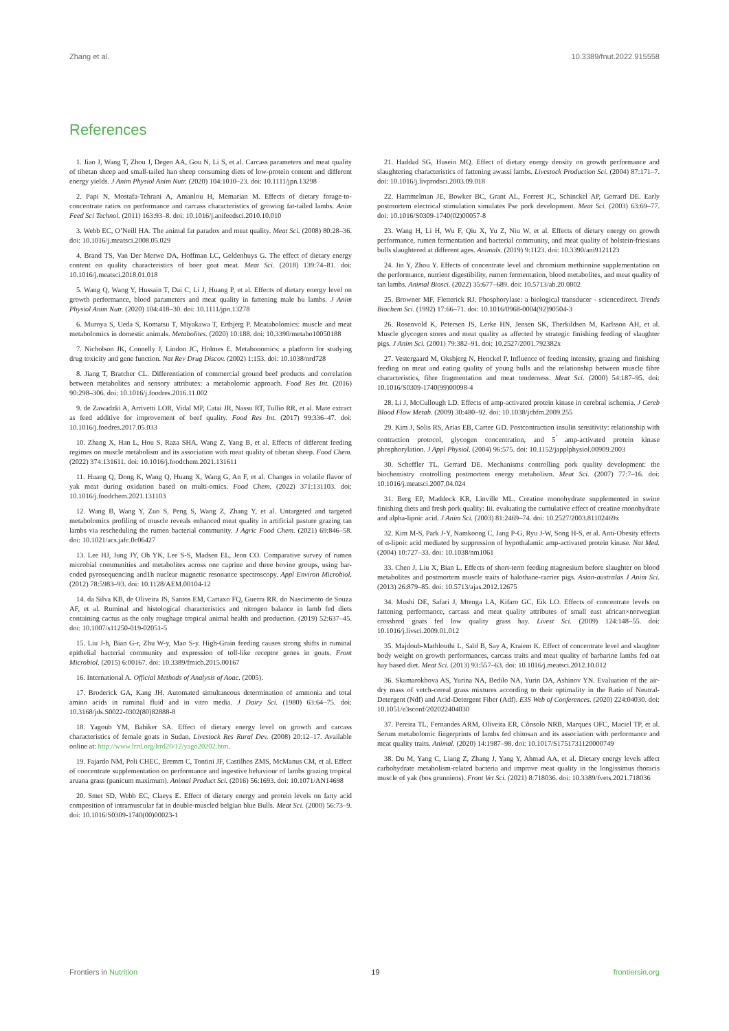Zhang et al. 10.3389/fnut.2022.915558
References
1. Jiao J, Wang T, Zhou J, Degen AA, Gou N, Li S, et al. Carcass parameters and meat quality of tibetan sheep and small-tailed han sheep consuming diets of low-protein content and different energy yields. J Anim Physiol Anim Nutr. (2020) 104:1010–23. doi: 10.1111/jpn.13298
2. Papi N, Mostafa-Tehrani A, Amanlou H, Memarian M. Effects of dietary forage-to-concentrate ratios on performance and carcass characteristics of growing fat-tailed lambs. Anim Feed Sci Technol. (2011) 163:93–8. doi: 10.1016/j.anifeedsci.2010.10.010
3. Webb EC, O’Neill HA. The animal fat paradox and meat quality. Meat Sci. (2008) 80:28–36. doi: 10.1016/j.meatsci.2008.05.029
4. Brand TS, Van Der Merwe DA, Hoffman LC, Geldenhuys G. The effect of dietary energy content on quality characteristics of boer goat meat. Meat Sci. (2018) 139:74–81. doi: 10.1016/j.meatsci.2018.01.018
5. Wang Q, Wang Y, Hussain T, Dai C, Li J, Huang P, et al. Effects of dietary energy level on growth performance, blood parameters and meat quality in fattening male hu lambs. J Anim Physiol Anim Nutr. (2020) 104:418–30. doi: 10.1111/jpn.13278
6. Muroya S, Ueda S, Komatsu T, Miyakawa T, Ertbjerg P. Meatabolomics: muscle and meat metabolomics in domestic animals. Metabolites. (2020) 10:188. doi: 10.3390/metabo10050188
7. Nicholson JK, Connelly J, Lindon JC, Holmes E. Metabonomics: a platform for studying drug toxicity and gene function. Nat Rev Drug Discov. (2002) 1:153. doi: 10.1038/nrd728
8. Jiang T, Bratcher CL. Differentiation of commercial ground beef products and correlation between metabolites and sensory attributes: a metabolomic approach. Food Res Int. (2016) 90:298–306. doi: 10.1016/j.foodres.2016.11.002
9. de Zawadzki A, Arrivetti LOR, Vidal MP, Catai JR, Nassu RT, Tullio RR, et al. Mate extract as feed additive for improvement of beef quality. Food Res Int. (2017) 99:336–47. doi: 10.1016/j.foodres.2017.05.033
10. Zhang X, Han L, Hou S, Raza SHA, Wang Z, Yang B, et al. Effects of different feeding regimes on muscle metabolism and its association with meat quality of tibetan sheep. Food Chem. (2022) 374:131611. doi: 10.1016/j.foodchem.2021.131611
11. Huang Q, Dong K, Wang Q, Huang X, Wang G, An F, et al. Changes in volatile flavor of yak meat during oxidation based on multi-omics. Food Chem. (2022) 371:131103. doi: 10.1016/j.foodchem.2021.131103
12. Wang B, Wang Y, Zuo S, Peng S, Wang Z, Zhang Y, et al. Untargeted and targeted metabolomics profiling of muscle reveals enhanced meat quality in artificial pasture grazing tan lambs via rescheduling the rumen bacterial community. J Agric Food Chem. (2021) 69:846–58. doi: 10.1021/acs.jafc.0c06427
13. Lee HJ, Jung JY, Oh YK, Lee S-S, Madsen EL, Jeon CO. Comparative survey of rumen microbial communities and metabolites across one caprine and three bovine groups, using bar-coded pyrosequencing and1h nuclear magnetic resonance spectroscopy. Appl Environ Microbiol. (2012) 78:5983–93. doi: 10.1128/AEM.00104-12
14. da Silva KB, de Oliveira JS, Santos EM, Cartaxo FQ, Guerra RR. do Nascimento de Souza AF, et al. Ruminal and histological characteristics and nitrogen balance in lamb fed diets containing cactus as the only roughage tropical animal health and production. (2019) 52:637–45. doi: 10.1007/s11250-019-02051-5
15. Liu J-h, Bian G-r, Zhu W-y, Mao S-y. High-Grain feeding causes strong shifts in ruminal epithelial bacterial community and expression of toll-like receptor genes in goats. Front Microbiol. (2015) 6:00167. doi: 10.3389/fmicb.2015.00167
16. International A. Official Methods of Analysis of Aoac. (2005).
17. Broderick GA, Kang JH. Automated simultaneous determination of ammonia and total amino acids in ruminal fluid and in vitro media. J Dairy Sci. (1980) 63:64–75. doi: 10.3168/jds.S0022-0302(80)82888-8
18. Yagoub YM, Babiker SA. Effect of dietary energy level on growth and carcass characteristics of female goats in Sudan. Livestock Res Rural Dev. (2008) 20:12–17. Available online at: http://www.lrrd.org/lrrd20/12/yago20202.htm.
19. Fajardo NM, Poli CHEC, Bremm C, Tontini JF, Castilhos ZMS, McManus CM, et al. Effect of concentrate supplementation on performance and ingestive behaviour of lambs grazing tropical aruana grass (panicum maximum). Animal Product Sci. (2016) 56:1693. doi: 10.1071/AN14698
20. Smet SD, Webb EC, Claeys E. Effect of dietary energy and protein levels on fatty acid composition of intramuscular fat in double-muscled belgian blue Bulls. Meat Sci. (2000) 56:73–9. doi: 10.1016/S0309-1740(00)00023-1
21. Haddad SG, Husein MQ. Effect of dietary energy density on growth performance and slaughtering characteristics of fattening awassi lambs. Livestock Production Sci. (2004) 87:171–7. doi: 10.1016/j.livprodsci.2003.09.018
22. Hammelman JE, Bowker BC, Grant AL, Forrest JC, Schinckel AP, Gerrard DE. Early postmortem electrical stimulation simulates Pse pork development. Meat Sci. (2003) 63:69–77. doi: 10.1016/S0309-1740(02)00057-8
23. Wang H, Li H, Wu F, Qiu X, Yu Z, Niu W, et al. Effects of dietary energy on growth performance, rumen fermentation and bacterial community, and meat quality of holstein-friesians bulls slaughtered at different ages. Animals. (2019) 9:1123. doi: 10.3390/ani9121123
24. Jin Y, Zhou Y. Effects of concentrate level and chromium methionine supplementation on the performance, nutrient digestibility, rumen fermentation, blood metabolites, and meat quality of tan lambs. Animal Biosci. (2022) 35:677–689. doi: 10.5713/ab.20.0802
25. Browner MF, Fletterick RJ. Phosphorylase: a biological transducer - sciencedirect. Trends Biochem Sci. (1992) 17:66–71. doi: 10.1016/0968-0004(92)90504-3
26. Rosenvold K, Petersen JS, Lerke HN, Jensen SK, Therkildsen M, Karlsson AH, et al. Muscle glycogen stores and meat quality as affected by strategic finishing feeding of slaughter pigs. J Anim Sci. (2001) 79:382–91. doi: 10.2527/2001.792382x
27. Vestergaard M, Oksbjerg N, Henckel P. Influence of feeding intensity, grazing and finishing feeding on meat and eating quality of young bulls and the relationship between muscle fibre characteristics, fibre fragmentation and meat tenderness. Meat Sci. (2000) 54:187–95. doi: 10.1016/S0309-1740(99)00098-4
28. Li J, McCullough LD. Effects of amp-activated protein kinase in cerebral ischemia. J Cereb Blood Flow Metab. (2009) 30:480–92. doi: 10.1038/jcbfm.2009.255
29. Kim J, Solis RS, Arias EB, Cartee GD. Postcontraction insulin sensitivity: relationship with contraction protocol, glycogen concentration, and 5<sup>′</sup> amp-activated protein kinase phosphorylation. J Appl Physiol. (2004) 96:575. doi: 10.1152/japplphysiol.00909.2003
30. Scheffler TL, Gerrard DE. Mechanisms controlling pork quality development: the biochemistry controlling postmortem energy metabolism. Meat Sci. (2007) 77:7–16. doi: 10.1016/j.meatsci.2007.04.024
31. Berg EP, Maddock KR, Linville ML. Creatine monohydrate supplemented in swine finishing diets and fresh pork quality: Iii. evaluating the cumulative effect of creatine monohydrate and alpha-lipoic acid. J Anim Sci. (2003) 81:2469–74. doi: 10.2527/2003.81102469x
32. Kim M-S, Park J-Y, Namkoong C, Jang P-G, Ryu J-W, Song H-S, et al. Anti-Obesity effects of α-lipoic acid mediated by suppression of hypothalamic amp-activated protein kinase. Nat Med. (2004) 10:727–33. doi: 10.1038/nm1061
33. Chen J, Liu X, Bian L. Effects of short-term feeding magnesium before slaughter on blood metabolites and postmortem muscle traits of halothane-carrier pigs. Asian-australas J Anim Sci. (2013) 26:879–85. doi: 10.5713/ajas.2012.12675
34. Mushi DE, Safari J, Mtenga LA, Kifaro GC, Eik LO. Effects of concentrate levels on fattening performance, carcass and meat quality attributes of small east african×norwegian crossbred goats fed low quality grass hay. Livest Sci. (2009) 124:148–55. doi: 10.1016/j.livsci.2009.01.012
35. Majdoub-Mathlouthi L, Saïd B, Say A, Kraiem K. Effect of concentrate level and slaughter body weight on growth performances, carcass traits and meat quality of barbarine lambs fed oat hay based diet. Meat Sci. (2013) 93:557–63. doi: 10.1016/j.meatsci.2012.10.012
36. Skamarokhova AS, Yurina NA, Bedilo NA, Yurin DA, Ashinov YN. Evaluation of the air-dry mass of vetch-cereal grass mixtures according to their optimality in the Ratio of Neutral-Detergent (Ndf) and Acid-Detergent Fiber (Adf). E3S Web of Conferences. (2020) 224:04030. doi: 10.1051/e3sconf/202022404030
37. Pereira TL, Fernandes ARM, Oliveira ER, Cônsolo NRB, Marques OFC, Maciel TP, et al. Serum metabolomic fingerprints of lambs fed chitosan and its association with performance and meat quality traits. Animal. (2020) 14:1987–98. doi: 10.1017/S1751731120000749
38. Du M, Yang C, Liang Z, Zhang J, Yang Y, Ahmad AA, et al. Dietary energy levels affect carbohydrate metabolism-related bacteria and improve meat quality in the longissimus thoracis muscle of yak (bos grunniens). Front Vet Sci. (2021) 8:718036. doi: 10.3389/fvets.2021.718036
Frontiers in Nutrition 19 frontiersin.org